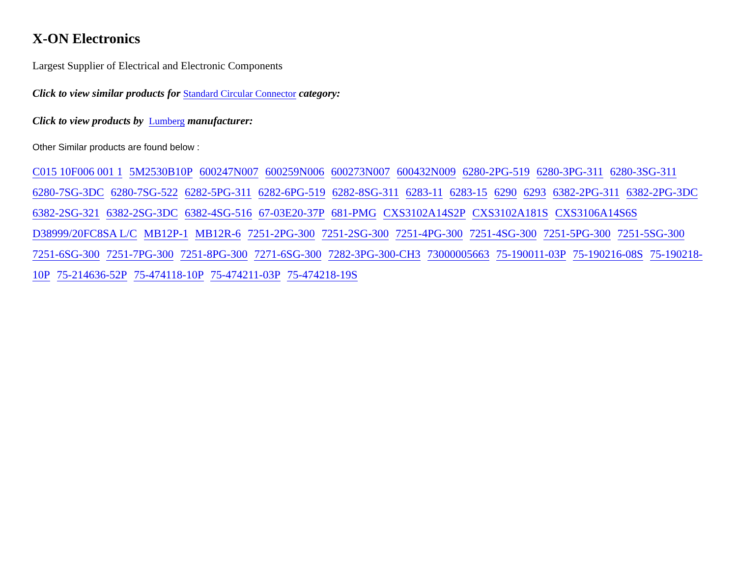X-ON Electronics
Largest Supplier of Electrical and Electronic Components
Click to view similar products for Standard Circular Connector category:
Click to view products by Lumberg manufacturer:
Other Similar products are found below :
C015 10F006 001 1 5M2530B10P 600247N007 600259N006 600273N007 600432N009 6280-2PG-519 6280-3PG-311 6280-3SG-311 6280-7SG-3DC 6280-7SG-522 6282-5PG-311 6282-6PG-519 6282-8SG-311 6283-11 6283-15 6290 6293 6382-2PG-311 6382-2PG-3DC 6382-2SG-321 6382-2SG-3DC 6382-4SG-516 67-03E20-37P 681-PMG CXS3102A14S2P CXS3102A181S CXS3106A14S6S D38999/20FC8SA L/C MB12P-1 MB12R-6 7251-2PG-300 7251-2SG-300 7251-4PG-300 7251-4SG-300 7251-5PG-300 7251-5SG-300 7251-6SG-300 7251-7PG-300 7251-8PG-300 7271-6SG-300 7282-3PG-300-CH3 73000005663 75-190011-03P 75-190216-08S 75-190218-10P 75-214636-52P 75-474118-10P 75-474211-03P 75-474218-19S